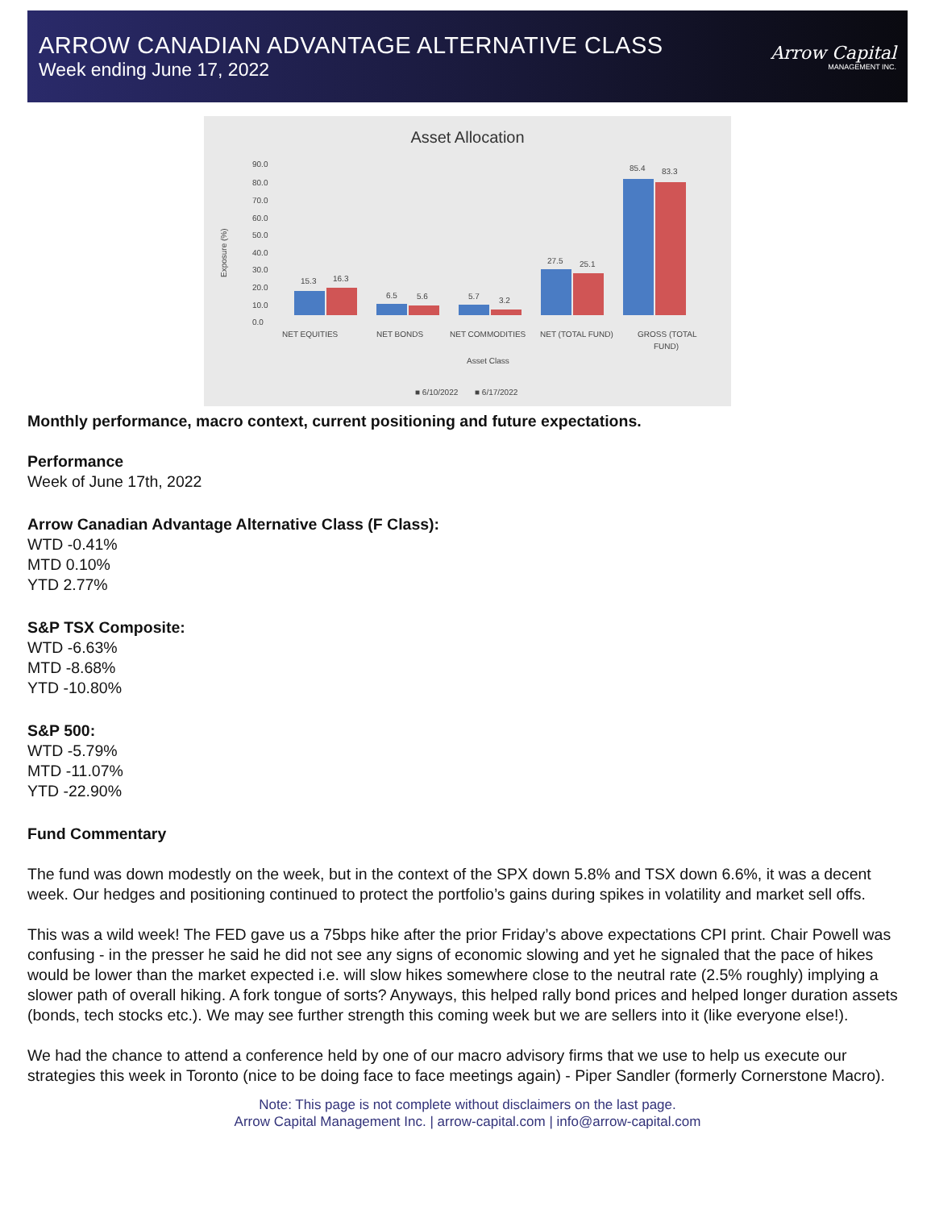ARROW CANADIAN ADVANTAGE ALTERNATIVE CLASS
Week ending June 17, 2022
Arrow Capital
MANAGEMENT INC.
Asset Allocation
90.0
80.0
70.0
60.0
50.0
40.0
30.0
20.0
10.0
0.0
Exposure (%)
15.3
16.3
6.5
5.6
5.7
3.2
27.5
25.1
85.4
83.3
NET EQUITIES
NET BONDS
NET COMMODITIES
NET (TOTAL FUND)
GROSS (TOTAL
FUND)
Asset Class
■ 6/10/2022
■ 6/17/2022
Monthly performance, macro context, current positioning and future expectations.
Performance
Week of June 17th, 2022
Arrow Canadian Advantage Alternative Class (F Class):
WTD -0.41%
MTD 0.10%
YTD 2.77%
S&P TSX Composite:
WTD -6.63%
MTD -8.68%
YTD -10.80%
S&P 500:
WTD -5.79%
MTD -11.07%
YTD -22.90%
Fund Commentary
The fund was down modestly on the week, but in the context of the SPX down 5.8% and TSX down 6.6%, it was a decent week. Our hedges and positioning continued to protect the portfolio’s gains during spikes in volatility and market sell offs.
This was a wild week! The FED gave us a 75bps hike after the prior Friday’s above expectations CPI print. Chair Powell was confusing - in the presser he said he did not see any signs of economic slowing and yet he signaled that the pace of hikes would be lower than the market expected i.e. will slow hikes somewhere close to the neutral rate (2.5% roughly) implying a slower path of overall hiking. A fork tongue of sorts? Anyways, this helped rally bond prices and helped longer duration assets (bonds, tech stocks etc.). We may see further strength this coming week but we are sellers into it (like everyone else!).
We had the chance to attend a conference held by one of our macro advisory firms that we use to help us execute our strategies this week in Toronto (nice to be doing face to face meetings again) - Piper Sandler (formerly Cornerstone Macro).
Note: This page is not complete without disclaimers on the last page.
Arrow Capital Management Inc. | arrow-capital.com | info@arrow-capital.com